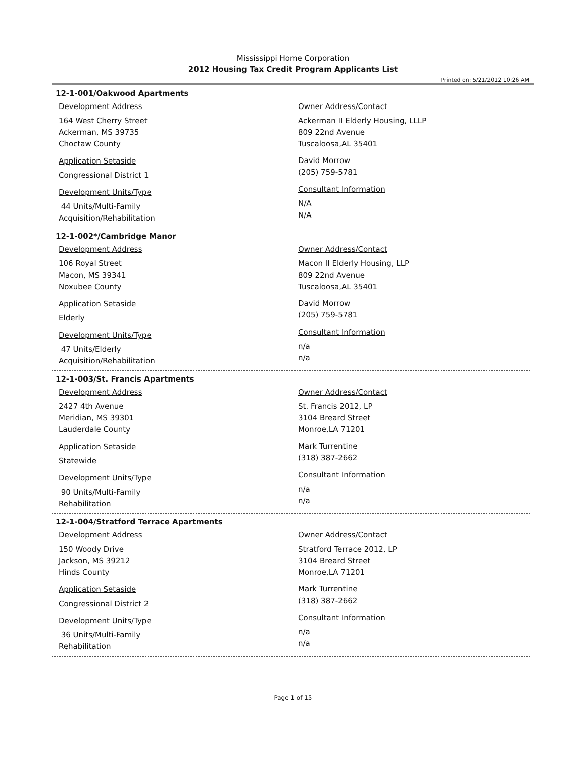Mississippi Home Corporation
2012 Housing Tax Credit Program Applicants List
Printed on: 5/21/2012 10:26 AM
12-1-001/Oakwood Apartments
Development Address
164 West Cherry Street
Ackerman, MS 39735
Choctaw County
Application Setaside
Congressional District 1
Development Units/Type
44 Units/Multi-Family
Acquisition/Rehabilitation
Owner Address/Contact
Ackerman II Elderly Housing, LLLP
809 22nd Avenue
Tuscaloosa,AL 35401
David Morrow
(205) 759-5781
Consultant Information
N/A
N/A
12-1-002*/Cambridge Manor
Development Address
106 Royal Street
Macon, MS 39341
Noxubee County
Application Setaside
Elderly
Development Units/Type
47 Units/Elderly
Acquisition/Rehabilitation
Owner Address/Contact
Macon II Elderly Housing, LLP
809 22nd Avenue
Tuscaloosa,AL 35401
David Morrow
(205) 759-5781
Consultant Information
n/a
n/a
12-1-003/St. Francis Apartments
Development Address
2427 4th Avenue
Meridian, MS 39301
Lauderdale County
Application Setaside
Statewide
Development Units/Type
90 Units/Multi-Family
Rehabilitation
Owner Address/Contact
St. Francis 2012, LP
3104 Breard Street
Monroe,LA 71201
Mark Turrentine
(318) 387-2662
Consultant Information
n/a
n/a
12-1-004/Stratford Terrace Apartments
Development Address
150 Woody Drive
Jackson, MS 39212
Hinds County
Application Setaside
Congressional District 2
Development Units/Type
36 Units/Multi-Family
Rehabilitation
Owner Address/Contact
Stratford Terrace 2012, LP
3104 Breard Street
Monroe,LA 71201
Mark Turrentine
(318) 387-2662
Consultant Information
n/a
n/a
Page 1 of 15